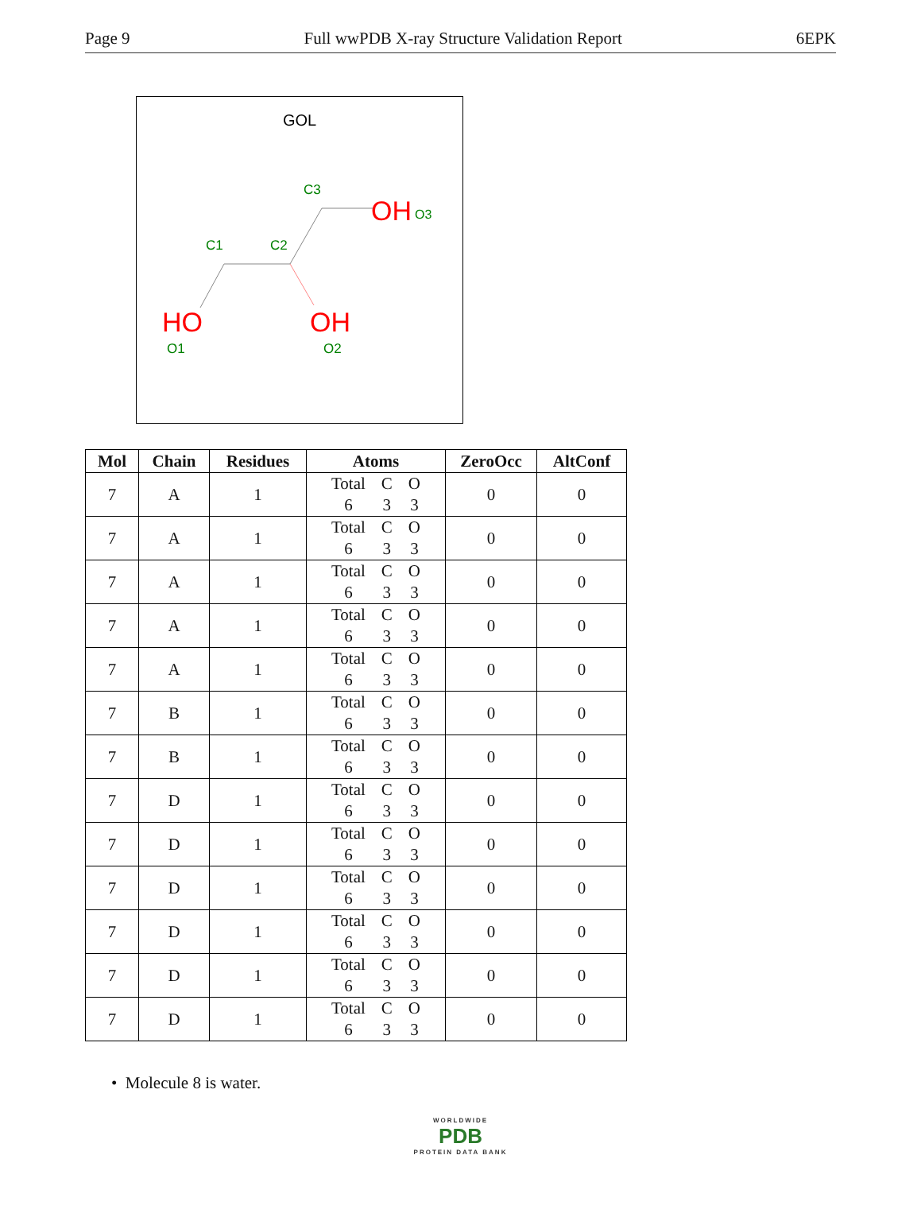Page 9 Full wwPDB X-ray Structure Validation Report 6EPK
GOL
OH
O3
C3
C1
C2
HO
OH
O1
O2
| Mol | Chain | Residues | Atoms | ZeroOcc | AltConf |
| --- | --- | --- | --- | --- | --- |
| 7 | A | 1 | Total 6 C 3 O 3 | 0 | 0 |
| 7 | A | 1 | Total 6 C 3 O 3 | 0 | 0 |
| 7 | A | 1 | Total 6 C 3 O 3 | 0 | 0 |
| 7 | A | 1 | Total 6 C 3 O 3 | 0 | 0 |
| 7 | A | 1 | Total 6 C 3 O 3 | 0 | 0 |
| 7 | B | 1 | Total 6 C 3 O 3 | 0 | 0 |
| 7 | B | 1 | Total 6 C 3 O 3 | 0 | 0 |
| 7 | D | 1 | Total 6 C 3 O 3 | 0 | 0 |
| 7 | D | 1 | Total 6 C 3 O 3 | 0 | 0 |
| 7 | D | 1 | Total 6 C 3 O 3 | 0 | 0 |
| 7 | D | 1 | Total 6 C 3 O 3 | 0 | 0 |
| 7 | D | 1 | Total 6 C 3 O 3 | 0 | 0 |
| 7 | D | 1 | Total 6 C 3 O 3 | 0 | 0 |
• Molecule 8 is water.
WORLDWIDE
PDB
PROTEIN DATA BANK